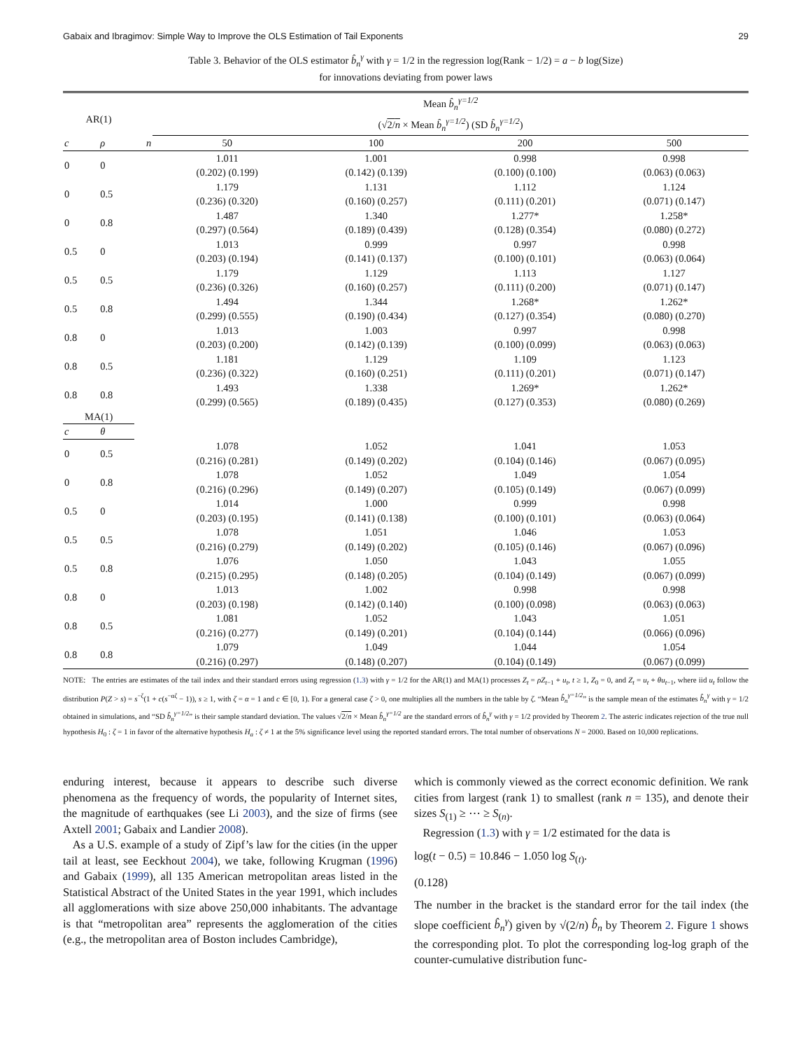Gabaix and Ibragimov: Simple Way to Improve the OLS Estimation of Tail Exponents 29
Table 3. Behavior of the OLS estimator b̂<sub>n</sub><sup>γ</sup> with γ = 1/2 in the regression log(Rank − 1/2) = a − b log(Size)
for innovations deviating from power laws
| AR(1) | | | Mean b̂<sub>n</sub><sup>γ=1/2</sup> (√ 2/ n × Mean b̂<sub>n</sub><sup>γ=1/2</sup> ) (SD b̂<sub>n</sub><sup>γ=1/2</sup> ) | | | |
| --- | --- | --- | --- | --- | --- | --- |
| c | ρ | n | 50 | 100 | 200 | 500 |
| 0 | 0 | | 1.011 (0.202) (0.199) | 1.001 (0.142) (0.139) | 0.998 (0.100) (0.100) | 0.998 (0.063) (0.063) |
| 0 | 0.5 | | 1.179 (0.236) (0.320) | 1.131 (0.160) (0.257) | 1.112 (0.111) (0.201) | 1.124 (0.071) (0.147) |
| 0 | 0.8 | | 1.487 (0.297) (0.564) | 1.340 (0.189) (0.439) | 1.277* (0.128) (0.354) | 1.258* (0.080) (0.272) |
| 0.5 | 0 | | 1.013 (0.203) (0.194) | 0.999 (0.141) (0.137) | 0.997 (0.100) (0.101) | 0.998 (0.063) (0.064) |
| 0.5 | 0.5 | | 1.179 (0.236) (0.326) | 1.129 (0.160) (0.257) | 1.113 (0.111) (0.200) | 1.127 (0.071) (0.147) |
| 0.5 | 0.8 | | 1.494 (0.299) (0.555) | 1.344 (0.190) (0.434) | 1.268* (0.127) (0.354) | 1.262* (0.080) (0.270) |
| 0.8 | 0 | | 1.013 (0.203) (0.200) | 1.003 (0.142) (0.139) | 0.997 (0.100) (0.099) | 0.998 (0.063) (0.063) |
| 0.8 | 0.5 | | 1.181 (0.236) (0.322) | 1.129 (0.160) (0.251) | 1.109 (0.111) (0.201) | 1.123 (0.071) (0.147) |
| 0.8 | 0.8 | | 1.493 (0.299) (0.565) | 1.338 (0.189) (0.435) | 1.269* (0.127) (0.353) | 1.262* (0.080) (0.269) |
| MA(1) | | | | | | |
| c | θ | | | | | |
| 0 | 0.5 | | 1.078 (0.216) (0.281) | 1.052 (0.149) (0.202) | 1.041 (0.104) (0.146) | 1.053 (0.067) (0.095) |
| 0 | 0.8 | | 1.078 (0.216) (0.296) | 1.052 (0.149) (0.207) | 1.049 (0.105) (0.149) | 1.054 (0.067) (0.099) |
| 0.5 | 0 | | 1.014 (0.203) (0.195) | 1.000 (0.141) (0.138) | 0.999 (0.100) (0.101) | 0.998 (0.063) (0.064) |
| 0.5 | 0.5 | | 1.078 (0.216) (0.279) | 1.051 (0.149) (0.202) | 1.046 (0.105) (0.146) | 1.053 (0.067) (0.096) |
| 0.5 | 0.8 | | 1.076 (0.215) (0.295) | 1.050 (0.148) (0.205) | 1.043 (0.104) (0.149) | 1.055 (0.067) (0.099) |
| 0.8 | 0 | | 1.013 (0.203) (0.198) | 1.002 (0.142) (0.140) | 0.998 (0.100) (0.098) | 0.998 (0.063) (0.063) |
| 0.8 | 0.5 | | 1.081 (0.216) (0.277) | 1.052 (0.149) (0.201) | 1.043 (0.104) (0.144) | 1.051 (0.066) (0.096) |
| 0.8 | 0.8 | | 1.079 (0.216) (0.297) | 1.049 (0.148) (0.207) | 1.044 (0.104) (0.149) | 1.054 (0.067) (0.099) |
NOTE: The entries are estimates of the tail index and their standard errors using regression (1.3) with γ = 1/2 for the AR(1) and MA(1) processes Z<sub>t</sub> = ρZ<sub>t−1</sub> + u<sub>t</sub>, t ≥ 1, Z<sub>0</sub> = 0, and Z<sub>t</sub> = u<sub>t</sub> + θu<sub>t−1</sub>, where iid u<sub>t</sub> follow the distribution P(Z > s) = s<sup>−ζ</sup>(1 + c(s<sup>−αζ</sup> − 1)), s ≥ 1, with ζ = α = 1 and c ∈ [0, 1). For a general case ζ > 0, one multiplies all the numbers in the table by ζ. “Mean b̂<sub>n</sub><sup>γ=1/2</sup>” is the sample mean of the estimates b̂<sub>n</sub><sup>γ</sup> with γ = 1/2 obtained in simulations, and “SD b̂<sub>n</sub><sup>γ=1/2</sup>” is their sample standard deviation. The values √2/n × Mean b̂<sub>n</sub><sup>γ=1/2</sup> are the standard errors of b̂<sub>n</sub><sup>γ</sup> with γ = 1/2 provided by Theorem 2. The asteric indicates rejection of the true null hypothesis H<sub>0</sub> : ζ = 1 in favor of the alternative hypothesis H<sub>a</sub> : ζ ≠ 1 at the 5% significance level using the reported standard errors. The total number of observations N = 2000. Based on 10,000 replications.
enduring interest, because it appears to describe such diverse phenomena as the frequency of words, the popularity of Internet sites, the magnitude of earthquakes (see Li 2003), and the size of firms (see Axtell 2001; Gabaix and Landier 2008).
As a U.S. example of a study of Zipf’s law for the cities (in the upper tail at least, see Eeckhout 2004), we take, following Krugman (1996) and Gabaix (1999), all 135 American metropolitan areas listed in the Statistical Abstract of the United States in the year 1991, which includes all agglomerations with size above 250,000 inhabitants. The advantage is that “metropolitan area” represents the agglomeration of the cities (e.g., the metropolitan area of Boston includes Cambridge),
which is commonly viewed as the correct economic definition. We rank cities from largest (rank 1) to smallest (rank n = 135), and denote their sizes S<sub>(1)</sub> ≥ ⋯ ≥ S<sub>(n)</sub>.
Regression (1.3) with γ = 1/2 estimated for the data is
log(t − 0.5) = 10.846 − 1.050 log S<sub>(t)</sub>.
(0.128)
The number in the bracket is the standard error for the tail index (the slope coefficient b̂<sub>n</sub><sup>γ</sup>) given by √(2/n) b̂<sub>n</sub> by Theorem 2. Figure 1 shows the corresponding plot. To plot the corresponding log-log graph of the counter-cumulative distribution func-